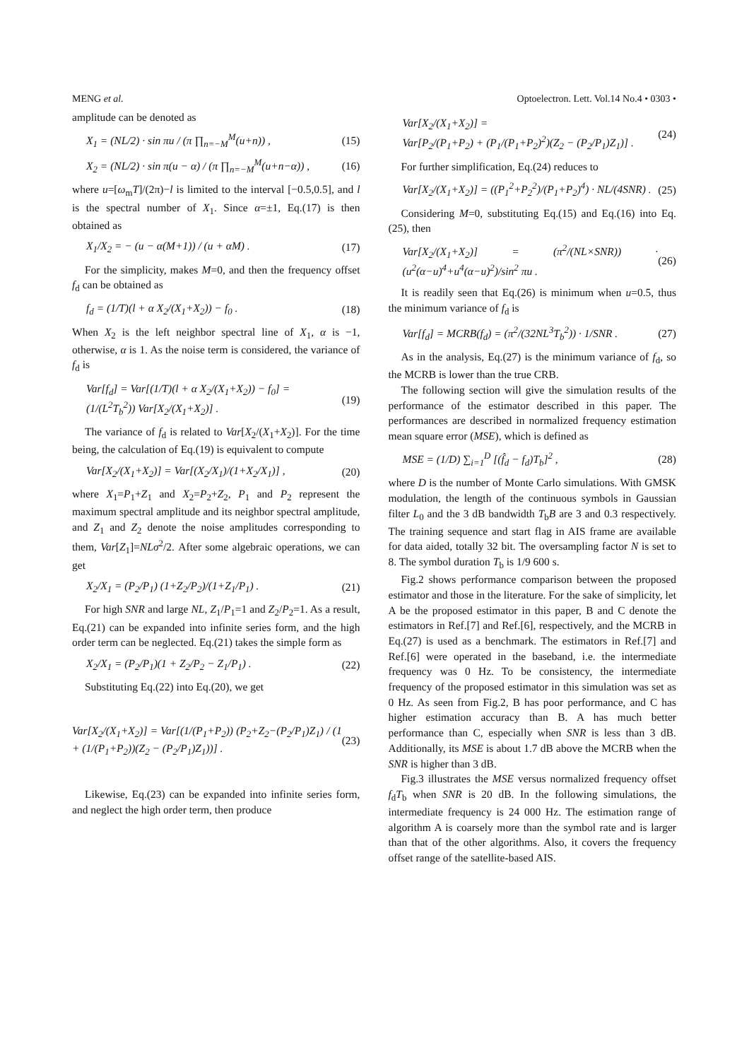MENG et al. Optoelectron. Lett. Vol.14 No.4 • 0303 •
amplitude can be denoted as
X<sub>1</sub> = (NL/2) · sin πu / (π ∏<sub>n=−M</sub><sup>M</sup>(u+n)) , (15)
X<sub>2</sub> = (NL/2) · sin π(u − α) / (π ∏<sub>n=−M</sub><sup>M</sup>(u+n−α)) , (16)
where u=[ω<sub>m</sub>T]/(2π)−l is limited to the interval [−0.5,0.5], and l is the spectral number of X<sub>1</sub>. Since α=±1, Eq.(17) is then obtained as
X<sub>1</sub>/X<sub>2</sub> = − (u − α(M+1)) / (u + αM) . (17)
For the simplicity, makes M=0, and then the frequency offset f<sub>d</sub> can be obtained as
f<sub>d</sub> = (1/T)(l + α X<sub>2</sub>/(X<sub>1</sub>+X<sub>2</sub>)) − f<sub>0</sub> . (18)
When X<sub>2</sub> is the left neighbor spectral line of X<sub>1</sub>, α is −1, otherwise, α is 1. As the noise term is considered, the variance of f<sub>d</sub> is
Var[f<sub>d</sub>] = Var[(1/T)(l + α X<sub>2</sub>/(X<sub>1</sub>+X<sub>2</sub>)) − f<sub>0</sub>] =
(1/(L<sup>2</sup>T<sub>b</sub><sup>2</sup>)) Var[X<sub>2</sub>/(X<sub>1</sub>+X<sub>2</sub>)] . (19)
The variance of f<sub>d</sub> is related to Var[X<sub>2</sub>/(X<sub>1</sub>+X<sub>2</sub>)]. For the time being, the calculation of Eq.(19) is equivalent to compute
Var[X<sub>2</sub>/(X<sub>1</sub>+X<sub>2</sub>)] = Var[(X<sub>2</sub>/X<sub>1</sub>)/(1+X<sub>2</sub>/X<sub>1</sub>)] , (20)
where X<sub>1</sub>=P<sub>1</sub>+Z<sub>1</sub> and X<sub>2</sub>=P<sub>2</sub>+Z<sub>2</sub>, P<sub>1</sub> and P<sub>2</sub> represent the maximum spectral amplitude and its neighbor spectral amplitude, and Z<sub>1</sub> and Z<sub>2</sub> denote the noise amplitudes corresponding to them, Var[Z<sub>1</sub>]=NLσ<sup>2</sup>/2. After some algebraic operations, we can get
X<sub>2</sub>/X<sub>1</sub> = (P<sub>2</sub>/P<sub>1</sub>) (1+Z<sub>2</sub>/P<sub>2</sub>)/(1+Z<sub>1</sub>/P<sub>1</sub>) . (21)
For high SNR and large NL, Z<sub>1</sub>/P<sub>1</sub>=1 and Z<sub>2</sub>/P<sub>2</sub>=1. As a result, Eq.(21) can be expanded into infinite series form, and the high order term can be neglected. Eq.(21) takes the simple form as
X<sub>2</sub>/X<sub>1</sub> = (P<sub>2</sub>/P<sub>1</sub>)(1 + Z<sub>2</sub>/P<sub>2</sub> − Z<sub>1</sub>/P<sub>1</sub>) . (22)
Substituting Eq.(22) into Eq.(20), we get
Var[X<sub>2</sub>/(X<sub>1</sub>+X<sub>2</sub>)] = Var[(1/(P<sub>1</sub>+P<sub>2</sub>)) (P<sub>2</sub>+Z<sub>2</sub>−(P<sub>2</sub>/P<sub>1</sub>)Z<sub>1</sub>) / (1 + (1/(P<sub>1</sub>+P<sub>2</sub>))(Z<sub>2</sub> − (P<sub>2</sub>/P<sub>1</sub>)Z<sub>1</sub>))] . (23)
Likewise, Eq.(23) can be expanded into infinite series form, and neglect the high order term, then produce
Var[X<sub>2</sub>/(X<sub>1</sub>+X<sub>2</sub>)] =
Var[P<sub>2</sub>/(P<sub>1</sub>+P<sub>2</sub>) + (P<sub>1</sub>/(P<sub>1</sub>+P<sub>2</sub>)<sup>2</sup>)(Z<sub>2</sub> − (P<sub>2</sub>/P<sub>1</sub>)Z<sub>1</sub>)] . (24)
For further simplification, Eq.(24) reduces to
Var[X<sub>2</sub>/(X<sub>1</sub>+X<sub>2</sub>)] = ((P<sub>1</sub><sup>2</sup>+P<sub>2</sub><sup>2</sup>)/(P<sub>1</sub>+P<sub>2</sub>)<sup>4</sup>) · NL/(4SNR) . (25)
Considering M=0, substituting Eq.(15) and Eq.(16) into Eq.(25), then
Var[X<sub>2</sub>/(X<sub>1</sub>+X<sub>2</sub>)] = (π<sup>2</sup>/(NL×SNR)) · (u<sup>2</sup>(α−u)<sup>4</sup>+u<sup>4</sup>(α−u)<sup>2</sup>)/sin<sup>2</sup> πu . (26)
It is readily seen that Eq.(26) is minimum when u=0.5, thus the minimum variance of f<sub>d</sub> is
Var[f<sub>d</sub>] = MCRB(f<sub>d</sub>) = (π<sup>2</sup>/(32NL<sup>3</sup>T<sub>b</sub><sup>2</sup>)) · 1/SNR . (27)
As in the analysis, Eq.(27) is the minimum variance of f<sub>d</sub>, so the MCRB is lower than the true CRB.
The following section will give the simulation results of the performance of the estimator described in this paper. The performances are described in normalized frequency estimation mean square error (MSE), which is defined as
MSE = (1/D) ∑<sub>i=1</sub><sup>D</sup> [(f̂<sub>d</sub> − f<sub>d</sub>)T<sub>b</sub>]<sup>2</sup> , (28)
where D is the number of Monte Carlo simulations. With GMSK modulation, the length of the continuous symbols in Gaussian filter L<sub>0</sub> and the 3 dB bandwidth T<sub>b</sub>B are 3 and 0.3 respectively. The training sequence and start flag in AIS frame are available for data aided, totally 32 bit. The oversampling factor N is set to 8. The symbol duration T<sub>b</sub> is 1/9 600 s.
Fig.2 shows performance comparison between the proposed estimator and those in the literature. For the sake of simplicity, let A be the proposed estimator in this paper, B and C denote the estimators in Ref.[7] and Ref.[6], respectively, and the MCRB in Eq.(27) is used as a benchmark. The estimators in Ref.[7] and Ref.[6] were operated in the baseband, i.e. the intermediate frequency was 0 Hz. To be consistency, the intermediate frequency of the proposed estimator in this simulation was set as 0 Hz. As seen from Fig.2, B has poor performance, and C has higher estimation accuracy than B. A has much better performance than C, especially when SNR is less than 3 dB. Additionally, its MSE is about 1.7 dB above the MCRB when the SNR is higher than 3 dB.
Fig.3 illustrates the MSE versus normalized frequency offset f<sub>d</sub>T<sub>b</sub> when SNR is 20 dB. In the following simulations, the intermediate frequency is 24 000 Hz. The estimation range of algorithm A is coarsely more than the symbol rate and is larger than that of the other algorithms. Also, it covers the frequency offset range of the satellite-based AIS.